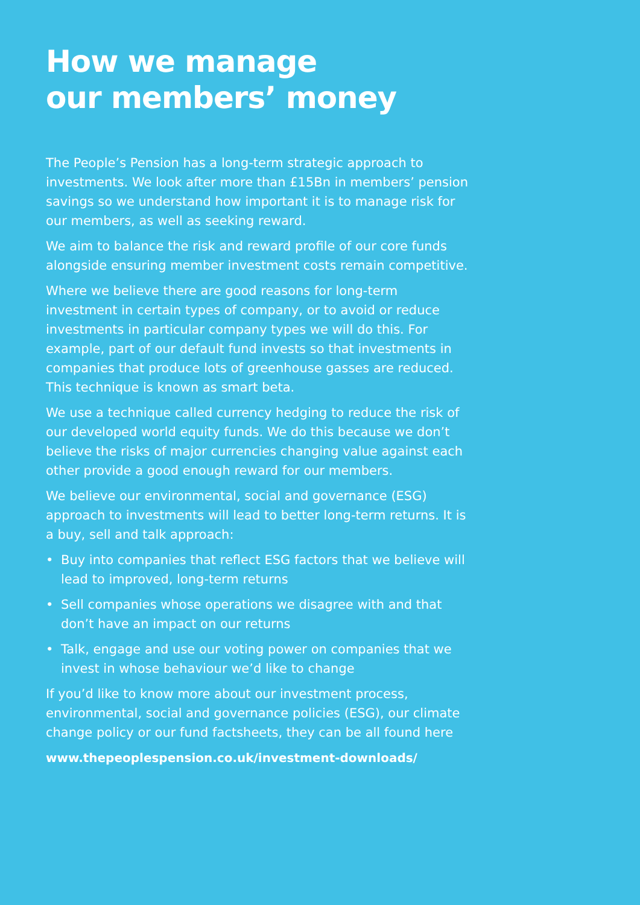How we manage
our members’ money
The People’s Pension has a long-term strategic approach to investments. We look after more than £15Bn in members’ pension savings so we understand how important it is to manage risk for our members, as well as seeking reward.
We aim to balance the risk and reward profile of our core funds alongside ensuring member investment costs remain competitive.
Where we believe there are good reasons for long-term investment in certain types of company, or to avoid or reduce investments in particular company types we will do this. For example, part of our default fund invests so that investments in companies that produce lots of greenhouse gasses are reduced. This technique is known as smart beta.
We use a technique called currency hedging to reduce the risk of our developed world equity funds. We do this because we don’t believe the risks of major currencies changing value against each other provide a good enough reward for our members.
We believe our environmental, social and governance (ESG) approach to investments will lead to better long-term returns. It is a buy, sell and talk approach:
• Buy into companies that reflect ESG factors that we believe will lead to improved, long-term returns
• Sell companies whose operations we disagree with and that don’t have an impact on our returns
• Talk, engage and use our voting power on companies that we invest in whose behaviour we’d like to change
If you’d like to know more about our investment process, environmental, social and governance policies (ESG), our climate change policy or our fund factsheets, they can be all found here
www.thepeoplespension.co.uk/investment-downloads/